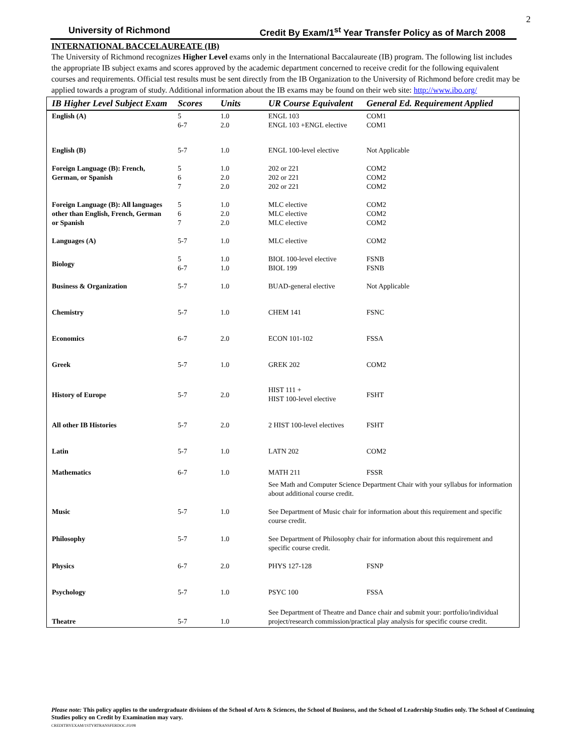2
University of Richmond Credit By Exam/1<sup>st</sup> Year Transfer Policy as of March 2008
INTERNATIONAL BACCELAUREATE (IB)
The University of Richmond recognizes Higher Level exams only in the International Baccalaureate (IB) program. The following list includes the appropriate IB subject exams and scores approved by the academic department concerned to receive credit for the following equivalent courses and requirements. Official test results must be sent directly from the IB Organization to the University of Richmond before credit may be applied towards a program of study. Additional information about the IB exams may be found on their web site: http://www.ibo.org/
| IB Higher Level Subject Exam | Scores | Units | UR Course Equivalent | General Ed. Requirement Applied |
| --- | --- | --- | --- | --- |
| English (A) | 5 6-7 | 1.0 2.0 | ENGL 103 ENGL 103 +ENGL elective | COM1 COM1 |
| English (B) | 5-7 | 1.0 | ENGL 100-level elective | Not Applicable |
| Foreign Language (B): French, German, or Spanish | 5 6 7 | 1.0 2.0 2.0 | 202 or 221 202 or 221 202 or 221 | COM2 COM2 COM2 |
| Foreign Language (B): All languages other than English, French, German or Spanish | 5 6 7 | 1.0 2.0 2.0 | MLC elective MLC elective MLC elective | COM2 COM2 COM2 |
| Languages (A) | 5-7 | 1.0 | MLC elective | COM2 |
| Biology | 5 6-7 | 1.0 1.0 | BIOL 100-level elective BIOL 199 | FSNB FSNB |
| Business & Organization | 5-7 | 1.0 | BUAD-general elective | Not Applicable |
| Chemistry | 5-7 | 1.0 | CHEM 141 | FSNC |
| Economics | 6-7 | 2.0 | ECON 101-102 | FSSA |
| Greek | 5-7 | 1.0 | GREK 202 | COM2 |
| History of Europe | 5-7 | 2.0 | HIST 111 + HIST 100-level elective | FSHT |
| All other IB Histories | 5-7 | 2.0 | 2 HIST 100-level electives | FSHT |
| Latin | 5-7 | 1.0 | LATN 202 | COM2 |
| Mathematics | 6-7 | 1.0 | MATH 211 | FSSR |
| | | | See Math and Computer Science Department Chair with your syllabus for information about additional course credit. | |
| Music | 5-7 | 1.0 | See Department of Music chair for information about this requirement and specific course credit. | |
| Philosophy | 5-7 | 1.0 | See Department of Philosophy chair for information about this requirement and specific course credit. | |
| Physics | 6-7 | 2.0 | PHYS 127-128 | FSNP |
| Psychology | 5-7 | 1.0 | PSYC 100 | FSSA |
| Theatre | 5-7 | 1.0 | See Department of Theatre and Dance chair and submit your: portfolio/individual project/research commission/practical play analysis for specific course credit. | |
Please note: This policy applies to the undergraduate divisions of the School of Arts & Sciences, the School of Business, and the School of Leadership Studies only. The School of Continuing Studies policy on Credit by Examination may vary.
CREDITBYEXAM/1STYRTRANSFERDOC.03/08